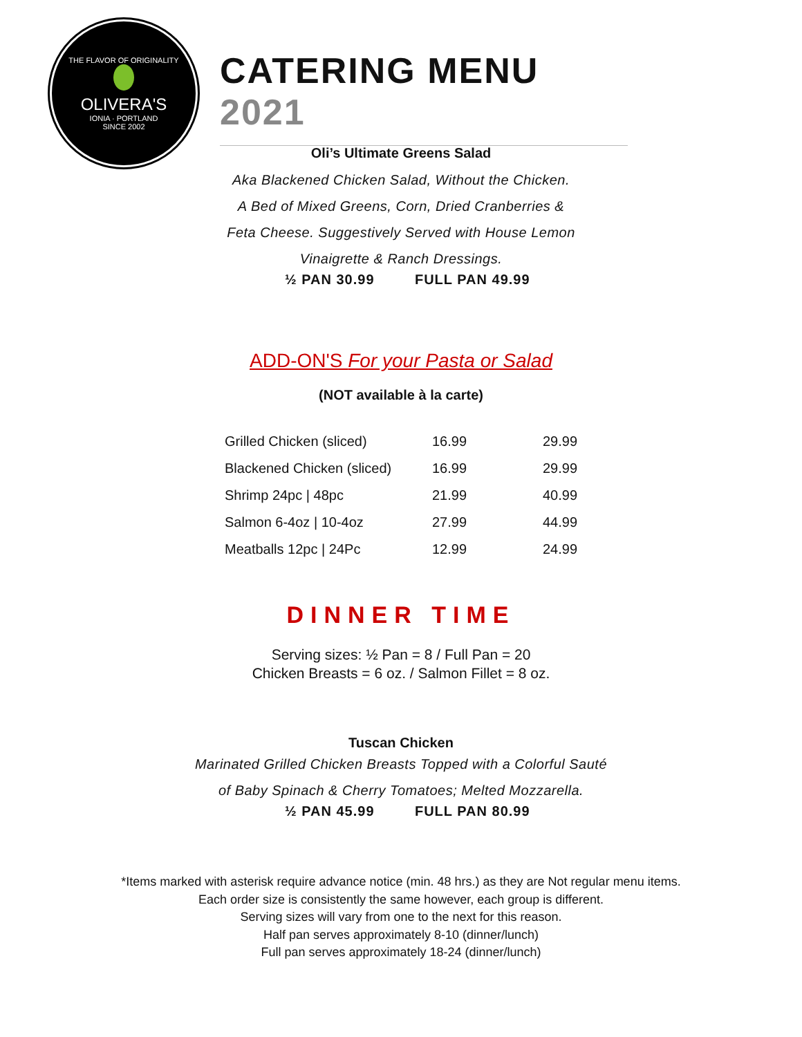THE FLAVOR OF ORIGINALITY
OLIVERA'S
IONIA · PORTLAND
SINCE 2002
CATERING MENU 2021
Oli’s Ultimate Greens Salad
Aka Blackened Chicken Salad, Without the Chicken.
A Bed of Mixed Greens, Corn, Dried Cranberries &
Feta Cheese. Suggestively Served with House Lemon
Vinaigrette & Ranch Dressings.
½ PAN 30.99 FULL PAN 49.99
ADD-ON'S For your Pasta or Salad
(NOT available à la carte)
| Grilled Chicken (sliced) | 16.99 | 29.99 |
| Blackened Chicken (sliced) | 16.99 | 29.99 |
| Shrimp 24pc / 48pc | 21.99 | 40.99 |
| Salmon 6-4oz / 10-4oz | 27.99 | 44.99 |
| Meatballs 12pc / 24Pc | 12.99 | 24.99 |
DINNER TIME
Serving sizes: ½ Pan = 8 / Full Pan = 20
Chicken Breasts = 6 oz. / Salmon Fillet = 8 oz.
Tuscan Chicken
Marinated Grilled Chicken Breasts Topped with a Colorful Sauté
of Baby Spinach & Cherry Tomatoes; Melted Mozzarella.
½ PAN 45.99 FULL PAN 80.99
*Items marked with asterisk require advance notice (min. 48 hrs.) as they are Not regular menu items.
Each order size is consistently the same however, each group is different.
Serving sizes will vary from one to the next for this reason.
Half pan serves approximately 8-10 (dinner/lunch)
Full pan serves approximately 18-24 (dinner/lunch)